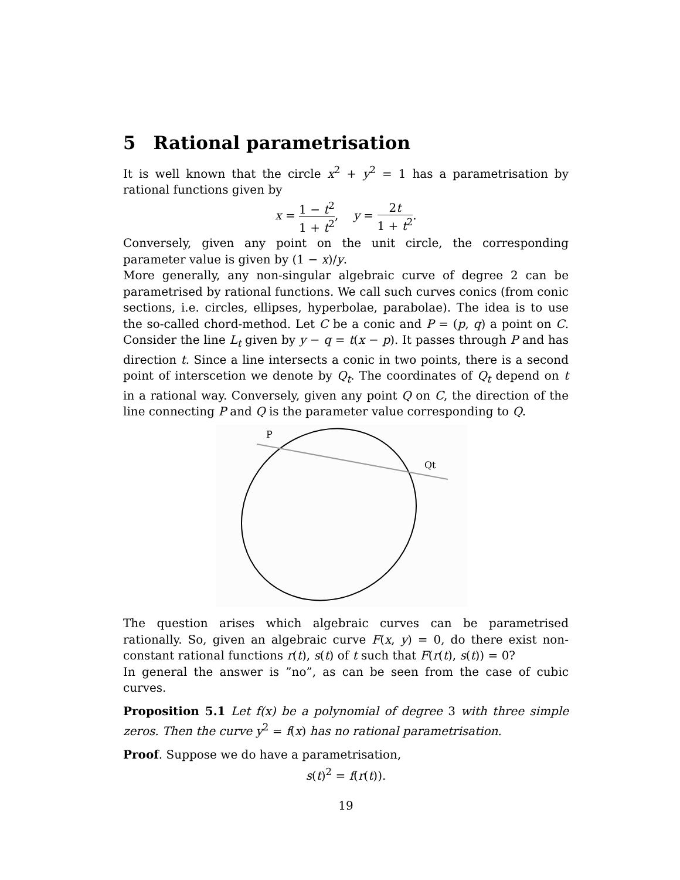5 Rational parametrisation
It is well known that the circle x<sup>2</sup> + y<sup>2</sup> = 1 has a parametrisation by rational functions given by
x = 1 − t<sup>2</sup> 1 + t<sup>2</sup>, y = 2t 1 + t<sup>2</sup>.
Conversely, given any point on the unit circle, the corresponding parameter value is given by (1 − x)/y.
More generally, any non-singular algebraic curve of degree 2 can be parametrised by rational functions. We call such curves conics (from conic sections, i.e. circles, ellipses, hyperbolae, parabolae). The idea is to use the so-called chord-method. Let C be a conic and P = (p, q) a point on C. Consider the line L<sub>t</sub> given by y − q = t(x − p). It passes through P and has direction t. Since a line intersects a conic in two points, there is a second point of interscetion we denote by Q<sub>t</sub>. The coordinates of Q<sub>t</sub> depend on t in a rational way. Conversely, given any point Q on C, the direction of the line connecting P and Q is the parameter value corresponding to Q.
P
Qt
The question arises which algebraic curves can be parametrised rationally. So, given an algebraic curve F(x, y) = 0, do there exist non-constant rational functions r(t), s(t) of t such that F(r(t), s(t)) = 0?
In general the answer is ”no”, as can be seen from the case of cubic curves.
Proposition 5.1 Let f(x) be a polynomial of degree 3 with three simple zeros. Then the curve y<sup>2</sup> = f(x) has no rational parametrisation.
Proof. Suppose we do have a parametrisation,
s(t)<sup>2</sup> = f(r(t)).
19